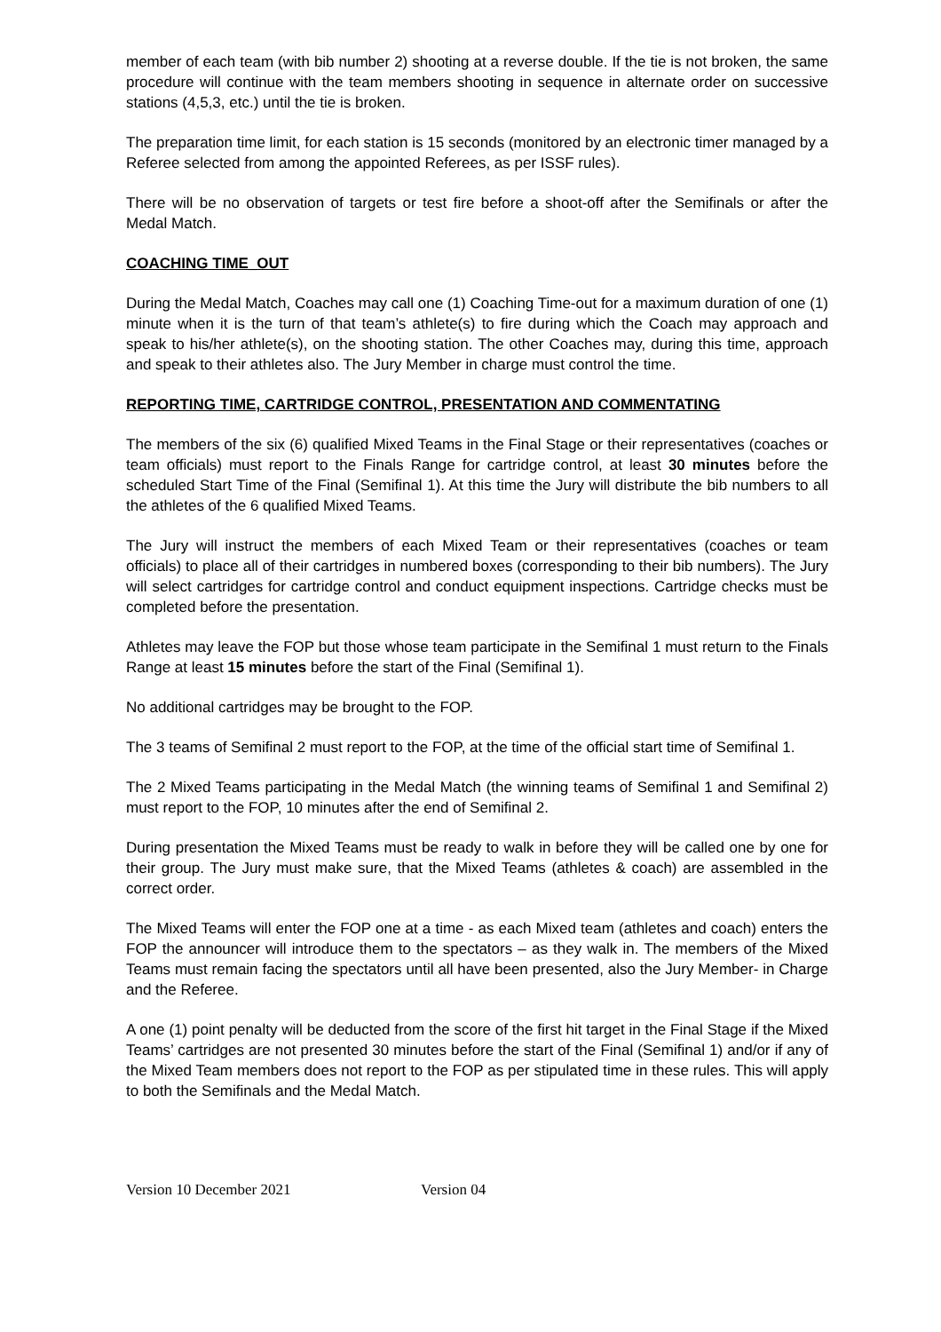member of each team (with bib number 2) shooting at a reverse double. If the tie is not broken, the same procedure will continue with the team members shooting in sequence in alternate order on successive stations (4,5,3, etc.) until the tie is broken.
The preparation time limit, for each station is 15 seconds (monitored by an electronic timer managed by a Referee selected from among the appointed Referees, as per ISSF rules).
There will be no observation of targets or test fire before a shoot-off after the Semifinals or after the Medal Match.
COACHING TIME_OUT
During the Medal Match, Coaches may call one (1) Coaching Time-out for a maximum duration of one (1) minute when it is the turn of that team’s athlete(s) to fire during which the Coach may approach and speak to his/her athlete(s), on the shooting station. The other Coaches may, during this time, approach and speak to their athletes also. The Jury Member in charge must control the time.
REPORTING TIME, CARTRIDGE CONTROL, PRESENTATION AND COMMENTATING
The members of the six (6) qualified Mixed Teams in the Final Stage or their representatives (coaches or team officials) must report to the Finals Range for cartridge control, at least 30 minutes before the scheduled Start Time of the Final (Semifinal 1). At this time the Jury will distribute the bib numbers to all the athletes of the 6 qualified Mixed Teams.
The Jury will instruct the members of each Mixed Team or their representatives (coaches or team officials) to place all of their cartridges in numbered boxes (corresponding to their bib numbers). The Jury will select cartridges for cartridge control and conduct equipment inspections. Cartridge checks must be completed before the presentation.
Athletes may leave the FOP but those whose team participate in the Semifinal 1 must return to the Finals Range at least 15 minutes before the start of the Final (Semifinal 1).
No additional cartridges may be brought to the FOP.
The 3 teams of Semifinal 2 must report to the FOP, at the time of the official start time of Semifinal 1.
The 2 Mixed Teams participating in the Medal Match (the winning teams of Semifinal 1 and Semifinal 2) must report to the FOP, 10 minutes after the end of Semifinal 2.
During presentation the Mixed Teams must be ready to walk in before they will be called one by one for their group. The Jury must make sure, that the Mixed Teams (athletes & coach) are assembled in the correct order.
The Mixed Teams will enter the FOP one at a time - as each Mixed team (athletes and coach) enters the FOP the announcer will introduce them to the spectators – as they walk in. The members of the Mixed Teams must remain facing the spectators until all have been presented, also the Jury Member- in Charge and the Referee.
A one (1) point penalty will be deducted from the score of the first hit target in the Final Stage if the Mixed Teams’ cartridges are not presented 30 minutes before the start of the Final (Semifinal 1) and/or if any of the Mixed Team members does not report to the FOP as per stipulated time in these rules. This will apply to both the Semifinals and the Medal Match.
Version 10 December 2021 Version 04